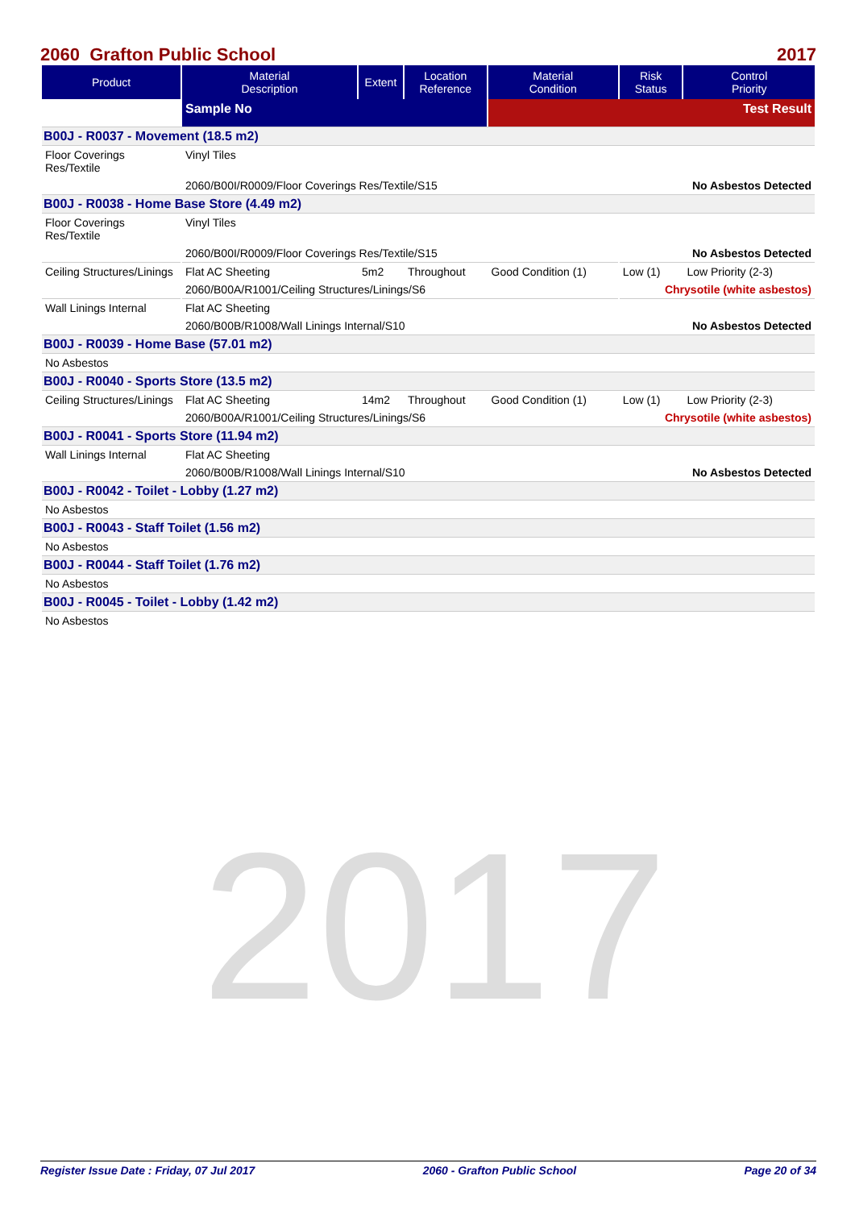2017
2060 Grafton Public School 2017
| Product | Material Description | Extent | Location Reference | Material Condition | Risk Status | Control Priority |
| --- | --- | --- | --- | --- | --- | --- |
| | Sample No | | | Test Result | | |
| B00J - R0037 - Movement (18.5 m2) | | | | | | |
| Floor Coverings Res/Textile | Vinyl Tiles | | | | | |
| | 2060/B00I/R0009/Floor Coverings Res/Textile/S15 | | | | No Asbestos Detected | |
| B00J - R0038 - Home Base Store (4.49 m2) | | | | | | |
| Floor Coverings Res/Textile | Vinyl Tiles | | | | | |
| | 2060/B00I/R0009/Floor Coverings Res/Textile/S15 | | | | No Asbestos Detected | |
| Ceiling Structures/Linings | Flat AC Sheeting | 5m2 | Throughout | Good Condition (1) | Low (1) | Low Priority (2-3) |
| | 2060/B00A/R1001/Ceiling Structures/Linings/S6 | | | | Chrysotile (white asbestos) | |
| Wall Linings Internal | Flat AC Sheeting | | | | | |
| | 2060/B00B/R1008/Wall Linings Internal/S10 | | | | No Asbestos Detected | |
| B00J - R0039 - Home Base (57.01 m2) | | | | | | |
| No Asbestos | | | | | | |
| B00J - R0040 - Sports Store (13.5 m2) | | | | | | |
| Ceiling Structures/Linings | Flat AC Sheeting | 14m2 | Throughout | Good Condition (1) | Low (1) | Low Priority (2-3) |
| | 2060/B00A/R1001/Ceiling Structures/Linings/S6 | | | | Chrysotile (white asbestos) | |
| B00J - R0041 - Sports Store (11.94 m2) | | | | | | |
| Wall Linings Internal | Flat AC Sheeting | | | | | |
| | 2060/B00B/R1008/Wall Linings Internal/S10 | | | | No Asbestos Detected | |
| B00J - R0042 - Toilet - Lobby (1.27 m2) | | | | | | |
| No Asbestos | | | | | | |
| B00J - R0043 - Staff Toilet (1.56 m2) | | | | | | |
| No Asbestos | | | | | | |
| B00J - R0044 - Staff Toilet (1.76 m2) | | | | | | |
| No Asbestos | | | | | | |
| B00J - R0045 - Toilet - Lobby (1.42 m2) | | | | | | |
| No Asbestos | | | | | | |
Register Issue Date : Friday, 07 Jul 2017 2060 - Grafton Public School Page 20 of 34